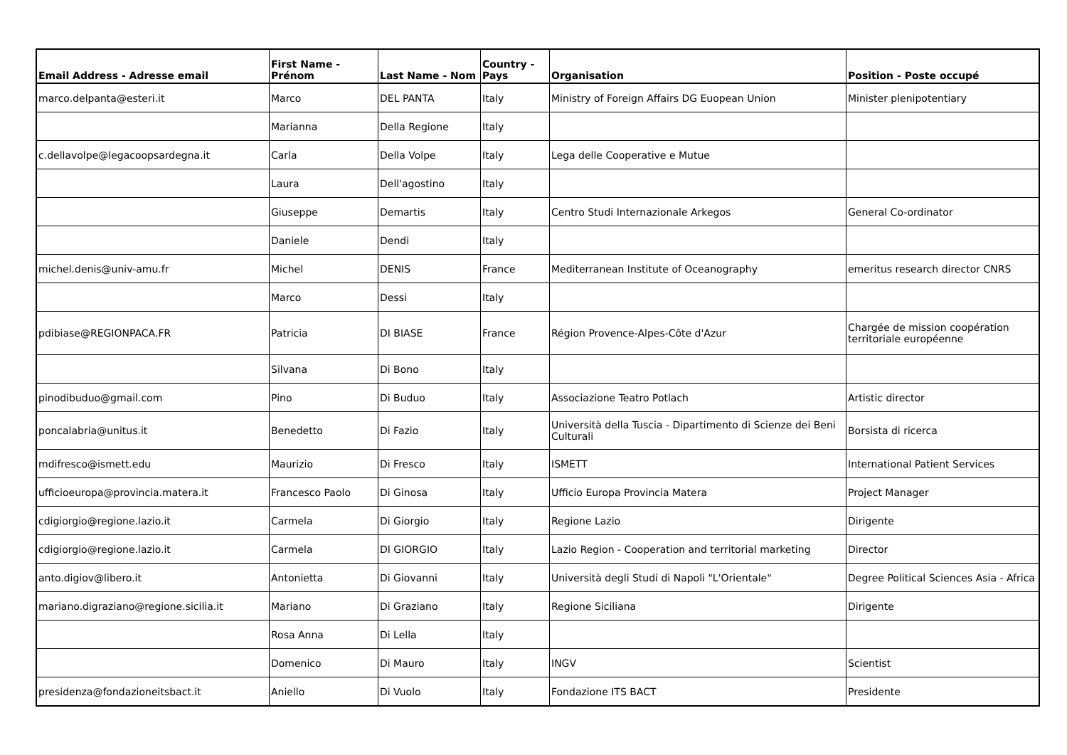| Email Address - Adresse email | First Name - Prénom | Last Name - Nom | Country - Pays | Organisation | Position - Poste occupé |
| --- | --- | --- | --- | --- | --- |
| marco.delpanta@esteri.it | Marco | DEL PANTA | Italy | Ministry of Foreign Affairs DG Euopean Union | Minister plenipotentiary |
| | Marianna | Della Regione | Italy | | |
| c.dellavolpe@legacoopsardegna.it | Carla | Della Volpe | Italy | Lega delle Cooperative e Mutue | |
| | Laura | Dell'agostino | Italy | | |
| | Giuseppe | Demartis | Italy | Centro Studi Internazionale Arkegos | General Co-ordinator |
| | Daniele | Dendi | Italy | | |
| michel.denis@univ-amu.fr | Michel | DENIS | France | Mediterranean Institute of Oceanography | emeritus research director CNRS |
| | Marco | Dessi | Italy | | |
| pdibiase@REGIONPACA.FR | Patricia | DI BIASE | France | Région Provence-Alpes-Côte d'Azur | Chargée de mission coopération territoriale européenne |
| | Silvana | Di Bono | Italy | | |
| pinodibuduo@gmail.com | Pino | Di Buduo | Italy | Associazione Teatro Potlach | Artistic director |
| poncalabria@unitus.it | Benedetto | Di Fazio | Italy | Università della Tuscia - Dipartimento di Scienze dei Beni Culturali | Borsista di ricerca |
| mdifresco@ismett.edu | Maurizio | Di Fresco | Italy | ISMETT | International Patient Services |
| ufficioeuropa@provincia.matera.it | Francesco Paolo | Di Ginosa | Italy | Ufficio Europa Provincia Matera | Project Manager |
| cdigiorgio@regione.lazio.it | Carmela | Di Giorgio | Italy | Regione Lazio | Dirigente |
| cdigiorgio@regione.lazio.it | Carmela | DI GIORGIO | Italy | Lazio Region - Cooperation and territorial marketing | Director |
| anto.digiov@libero.it | Antonietta | Di Giovanni | Italy | Università degli Studi di Napoli "L'Orientale" | Degree Political Sciences Asia - Africa |
| mariano.digraziano@regione.sicilia.it | Mariano | Di Graziano | Italy | Regione Siciliana | Dirigente |
| | Rosa Anna | Di Lella | Italy | | |
| | Domenico | Di Mauro | Italy | INGV | Scientist |
| presidenza@fondazioneitsbact.it | Aniello | Di Vuolo | Italy | Fondazione ITS BACT | Presidente |